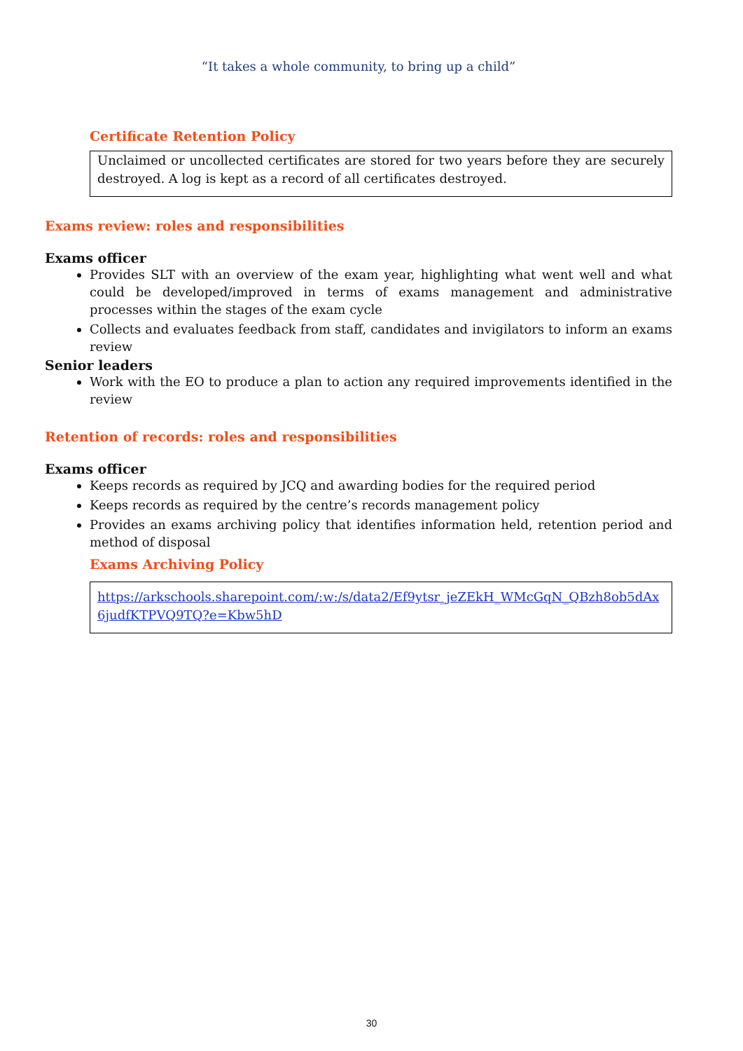“It takes a whole community, to bring up a child”
Certificate Retention Policy
Unclaimed or uncollected certificates are stored for two years before they are securely destroyed. A log is kept as a record of all certificates destroyed.
Exams review: roles and responsibilities
Exams officer
Provides SLT with an overview of the exam year, highlighting what went well and what could be developed/improved in terms of exams management and administrative processes within the stages of the exam cycle
Collects and evaluates feedback from staff, candidates and invigilators to inform an exams review
Senior leaders
Work with the EO to produce a plan to action any required improvements identified in the review
Retention of records: roles and responsibilities
Exams officer
Keeps records as required by JCQ and awarding bodies for the required period
Keeps records as required by the centre’s records management policy
Provides an exams archiving policy that identifies information held, retention period and method of disposal
Exams Archiving Policy
https://arkschools.sharepoint.com/:w:/s/data2/Ef9ytsr_jeZEkH_WMcGqN_QBzh8ob5dAx6judfKTPVQ9TQ?e=Kbw5hD
30